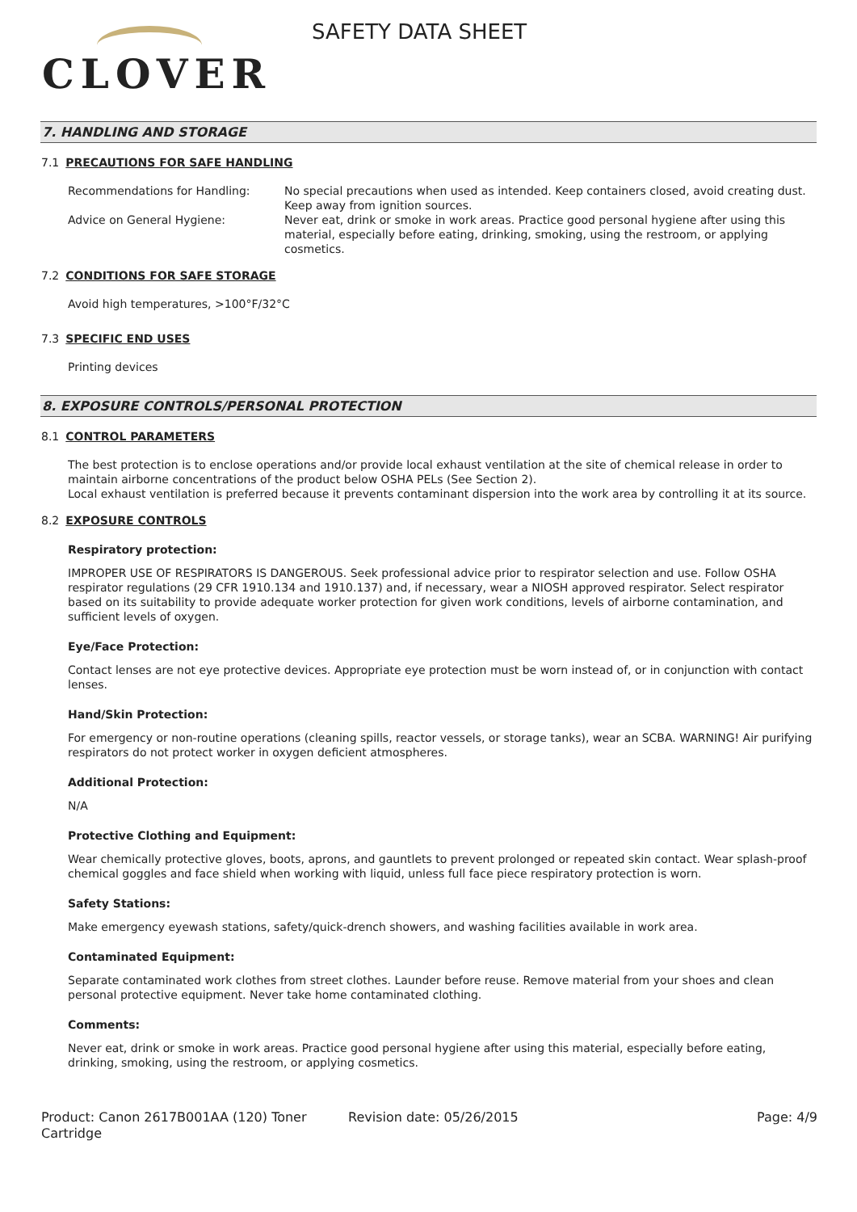CLOVER
SAFETY DATA SHEET
7. HANDLING AND STORAGE
7.1 PRECAUTIONS FOR SAFE HANDLING
Recommendations for Handling: No special precautions when used as intended. Keep containers closed, avoid creating dust. Keep away from ignition sources.
Advice on General Hygiene: Never eat, drink or smoke in work areas. Practice good personal hygiene after using this material, especially before eating, drinking, smoking, using the restroom, or applying cosmetics.
7.2 CONDITIONS FOR SAFE STORAGE
Avoid high temperatures, >100°F/32°C
7.3 SPECIFIC END USES
Printing devices
8. EXPOSURE CONTROLS/PERSONAL PROTECTION
8.1 CONTROL PARAMETERS
The best protection is to enclose operations and/or provide local exhaust ventilation at the site of chemical release in order to maintain airborne concentrations of the product below OSHA PELs (See Section 2).
Local exhaust ventilation is preferred because it prevents contaminant dispersion into the work area by controlling it at its source.
8.2 EXPOSURE CONTROLS
Respiratory protection:
IMPROPER USE OF RESPIRATORS IS DANGEROUS. Seek professional advice prior to respirator selection and use. Follow OSHA respirator regulations (29 CFR 1910.134 and 1910.137) and, if necessary, wear a NIOSH approved respirator. Select respirator based on its suitability to provide adequate worker protection for given work conditions, levels of airborne contamination, and sufficient levels of oxygen.
Eye/Face Protection:
Contact lenses are not eye protective devices. Appropriate eye protection must be worn instead of, or in conjunction with contact lenses.
Hand/Skin Protection:
For emergency or non-routine operations (cleaning spills, reactor vessels, or storage tanks), wear an SCBA. WARNING! Air purifying respirators do not protect worker in oxygen deficient atmospheres.
Additional Protection:
N/A
Protective Clothing and Equipment:
Wear chemically protective gloves, boots, aprons, and gauntlets to prevent prolonged or repeated skin contact. Wear splash-proof chemical goggles and face shield when working with liquid, unless full face piece respiratory protection is worn.
Safety Stations:
Make emergency eyewash stations, safety/quick-drench showers, and washing facilities available in work area.
Contaminated Equipment:
Separate contaminated work clothes from street clothes. Launder before reuse. Remove material from your shoes and clean personal protective equipment. Never take home contaminated clothing.
Comments:
Never eat, drink or smoke in work areas. Practice good personal hygiene after using this material, especially before eating, drinking, smoking, using the restroom, or applying cosmetics.
Product: Canon 2617B001AA (120) Toner Cartridge
Revision date: 05/26/2015 Page: 4/9